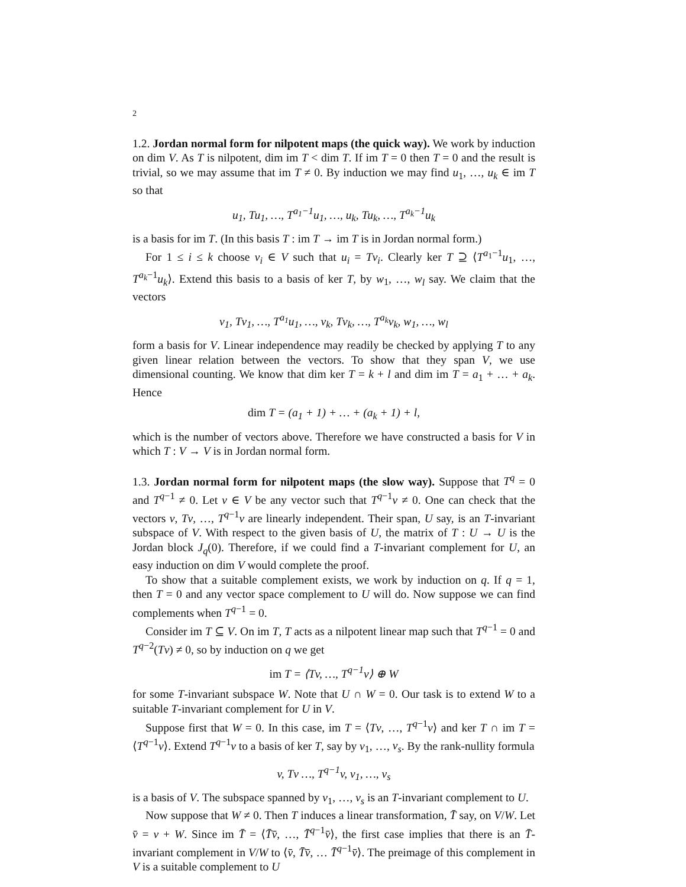2
1.2. Jordan normal form for nilpotent maps (the quick way). We work by induction on dim V. As T is nilpotent, dim im T < dim T. If im T = 0 then T = 0 and the result is trivial, so we may assume that im T ≠ 0. By induction we may find u<sub>1</sub>, …, u<sub>k</sub> ∈ im T so that
u<sub>1</sub>, Tu<sub>1</sub>, …, T<sup>a<sub>1</sub>−1</sup>u<sub>1</sub>, …, u<sub>k</sub>, Tu<sub>k</sub>, …, T<sup>a<sub>k</sub>−1</sup>u<sub>k</sub>
is a basis for im T. (In this basis T : im T → im T is in Jordan normal form.)
For 1 ≤ i ≤ k choose v<sub>i</sub> ∈ V such that u<sub>i</sub> = Tv<sub>i</sub>. Clearly ker T ⊇ ⟨T<sup>a<sub>1</sub>−1</sup>u<sub>1</sub>, …, T<sup>a<sub>k</sub>−1</sup>u<sub>k</sub>⟩. Extend this basis to a basis of ker T, by w<sub>1</sub>, …, w<sub>l</sub> say. We claim that the vectors
v<sub>1</sub>, Tv<sub>1</sub>, …, T<sup>a<sub>1</sub></sup>u<sub>1</sub>, …, v<sub>k</sub>, Tv<sub>k</sub>, …, T<sup>a<sub>k</sub></sup>v<sub>k</sub>, w<sub>1</sub>, …, w<sub>l</sub>
form a basis for V. Linear independence may readily be checked by applying T to any given linear relation between the vectors. To show that they span V, we use dimensional counting. We know that dim ker T = k + l and dim im T = a<sub>1</sub> + … + a<sub>k</sub>. Hence
dim T = (a<sub>1</sub> + 1) + … + (a<sub>k</sub> + 1) + l,
which is the number of vectors above. Therefore we have constructed a basis for V in which T : V → V is in Jordan normal form.
1.3. Jordan normal form for nilpotent maps (the slow way). Suppose that T<sup>q</sup> = 0 and T<sup>q−1</sup> ≠ 0. Let v ∈ V be any vector such that T<sup>q−1</sup>v ≠ 0. One can check that the vectors v, Tv, …, T<sup>q−1</sup>v are linearly independent. Their span, U say, is an T-invariant subspace of V. With respect to the given basis of U, the matrix of T : U → U is the Jordan block J<sub>q</sub>(0). Therefore, if we could find a T-invariant complement for U, an easy induction on dim V would complete the proof.
To show that a suitable complement exists, we work by induction on q. If q = 1, then T = 0 and any vector space complement to U will do. Now suppose we can find complements when T<sup>q−1</sup> = 0.
Consider im T ⊆ V. On im T, T acts as a nilpotent linear map such that T<sup>q−1</sup> = 0 and T<sup>q−2</sup>(Tv) ≠ 0, so by induction on q we get
im T = ⟨Tv, …, T<sup>q−1</sup>v⟩ ⊕ W
for some T-invariant subspace W. Note that U ∩ W = 0. Our task is to extend W to a suitable T-invariant complement for U in V.
Suppose first that W = 0. In this case, im T = ⟨Tv, …, T<sup>q−1</sup>v⟩ and ker T ∩ im T = ⟨T<sup>q−1</sup>v⟩. Extend T<sup>q−1</sup>v to a basis of ker T, say by v<sub>1</sub>, …, v<sub>s</sub>. By the rank-nullity formula
v, Tv …, T<sup>q−1</sup>v, v<sub>1</sub>, …, v<sub>s</sub>
is a basis of V. The subspace spanned by v<sub>1</sub>, …, v<sub>s</sub> is an T-invariant complement to U.
Now suppose that W ≠ 0. Then T induces a linear transformation, T̄ say, on V/W. Let v̄ = v + W. Since im T̄ = ⟨T̄v̄, …, T̄<sup>q−1</sup>v̄⟩, the first case implies that there is an T̄-invariant complement in V/W to ⟨v̄, T̄v̄, … T̄<sup>q−1</sup>v̄⟩. The preimage of this complement in V is a suitable complement to U